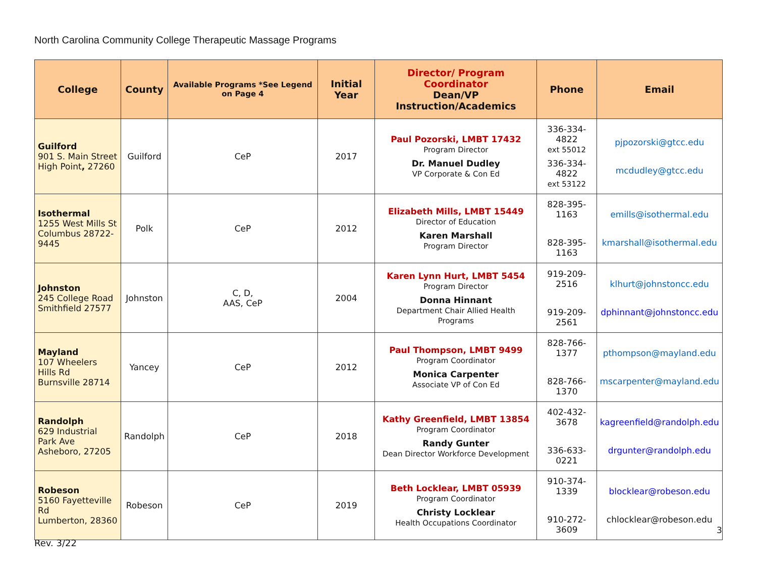North Carolina Community College Therapeutic Massage Programs
| College | County | Available Programs *See Legend on Page 4 | Initial Year | Director/ Program Coordinator Dean/VP Instruction/Academics | Phone | Email |
| --- | --- | --- | --- | --- | --- | --- |
| Guilford 901 S. Main Street High Point , 27260 | Guilford | CeP | 2017 | Paul Pozorski, LMBT 17432 Program Director Dr. Manuel Dudley VP Corporate & Con Ed | 336-334-4822 ext 55012 336-334-4822 ext 53122 | pjpozorski@gtcc.edu mcdudley@gtcc.edu |
| Isothermal 1255 West Mills St Columbus 28722-9445 | Polk | CeP | 2012 | Elizabeth Mills, LMBT 15449 Director of Education Karen Marshall Program Director | 828-395-1163 828-395-1163 | emills@isothermal.edu kmarshall@isothermal.edu |
| Johnston 245 College Road Smithfield 27577 | Johnston | C, D, AAS, CeP | 2004 | Karen Lynn Hurt, LMBT 5454 Program Director Donna Hinnant Department Chair Allied Health Programs | 919-209-2516 919-209-2561 | klhurt@johnstoncc.edu dphinnant@johnstoncc.edu |
| Mayland 107 Wheelers Hills Rd Burnsville 28714 | Yancey | CeP | 2012 | Paul Thompson, LMBT 9499 Program Coordinator Monica Carpenter Associate VP of Con Ed | 828-766-1377 828-766-1370 | pthompson@mayland.edu mscarpenter@mayland.edu |
| Randolph 629 Industrial Park Ave Asheboro, 27205 | Randolph | CeP | 2018 | Kathy Greenfield, LMBT 13854 Program Coordinator Randy Gunter Dean Director Workforce Development | 402-432-3678 336-633-0221 | kagreenfield@randolph.edu drgunter@randolph.edu |
| Robeson 5160 Fayetteville Rd Lumberton, 28360 | Robeson | CeP | 2019 | Beth Locklear, LMBT 05939 Program Coordinator Christy Locklear Health Occupations Coordinator | 910-374-1339 910-272-3609 | blocklear@robeson.edu chlocklear@robeson.edu |
3
Rev. 3/22